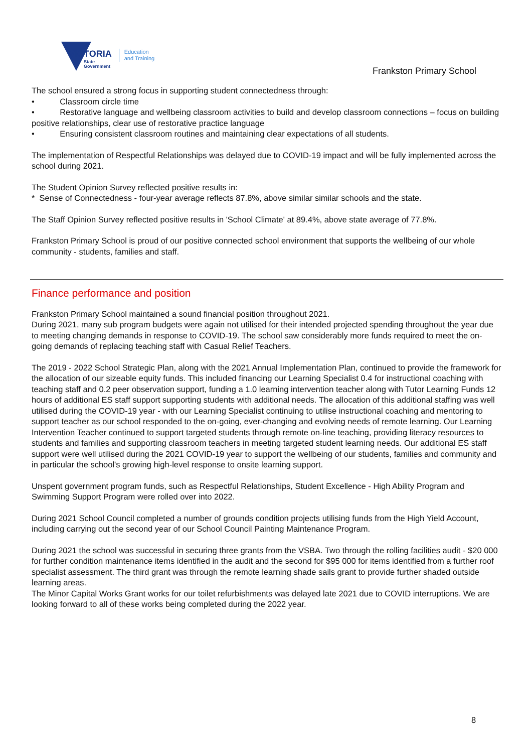VICTORIA
State
Government
Education
and Training
Frankston Primary School
The school ensured a strong focus in supporting student connectedness through:
• Classroom circle time
• Restorative language and wellbeing classroom activities to build and develop classroom connections – focus on building positive relationships, clear use of restorative practice language
• Ensuring consistent classroom routines and maintaining clear expectations of all students.
The implementation of Respectful Relationships was delayed due to COVID-19 impact and will be fully implemented across the school during 2021.
The Student Opinion Survey reflected positive results in:
* Sense of Connectedness - four-year average reflects 87.8%, above similar similar schools and the state.
The Staff Opinion Survey reflected positive results in 'School Climate' at 89.4%, above state average of 77.8%.
Frankston Primary School is proud of our positive connected school environment that supports the wellbeing of our whole community - students, families and staff.
Finance performance and position
Frankston Primary School maintained a sound financial position throughout 2021.
During 2021, many sub program budgets were again not utilised for their intended projected spending throughout the year due to meeting changing demands in response to COVID-19. The school saw considerably more funds required to meet the on-going demands of replacing teaching staff with Casual Relief Teachers.
The 2019 - 2022 School Strategic Plan, along with the 2021 Annual Implementation Plan, continued to provide the framework for the allocation of our sizeable equity funds. This included financing our Learning Specialist 0.4 for instructional coaching with teaching staff and 0.2 peer observation support, funding a 1.0 learning intervention teacher along with Tutor Learning Funds 12 hours of additional ES staff support supporting students with additional needs. The allocation of this additional staffing was well utilised during the COVID-19 year - with our Learning Specialist continuing to utilise instructional coaching and mentoring to support teacher as our school responded to the on-going, ever-changing and evolving needs of remote learning. Our Learning Intervention Teacher continued to support targeted students through remote on-line teaching, providing literacy resources to students and families and supporting classroom teachers in meeting targeted student learning needs. Our additional ES staff support were well utilised during the 2021 COVID-19 year to support the wellbeing of our students, families and community and in particular the school's growing high-level response to onsite learning support.
Unspent government program funds, such as Respectful Relationships, Student Excellence - High Ability Program and Swimming Support Program were rolled over into 2022.
During 2021 School Council completed a number of grounds condition projects utilising funds from the High Yield Account, including carrying out the second year of our School Council Painting Maintenance Program.
During 2021 the school was successful in securing three grants from the VSBA. Two through the rolling facilities audit - $20 000 for further condition maintenance items identified in the audit and the second for $95 000 for items identified from a further roof specialist assessment. The third grant was through the remote learning shade sails grant to provide further shaded outside learning areas.
The Minor Capital Works Grant works for our toilet refurbishments was delayed late 2021 due to COVID interruptions. We are looking forward to all of these works being completed during the 2022 year.
8